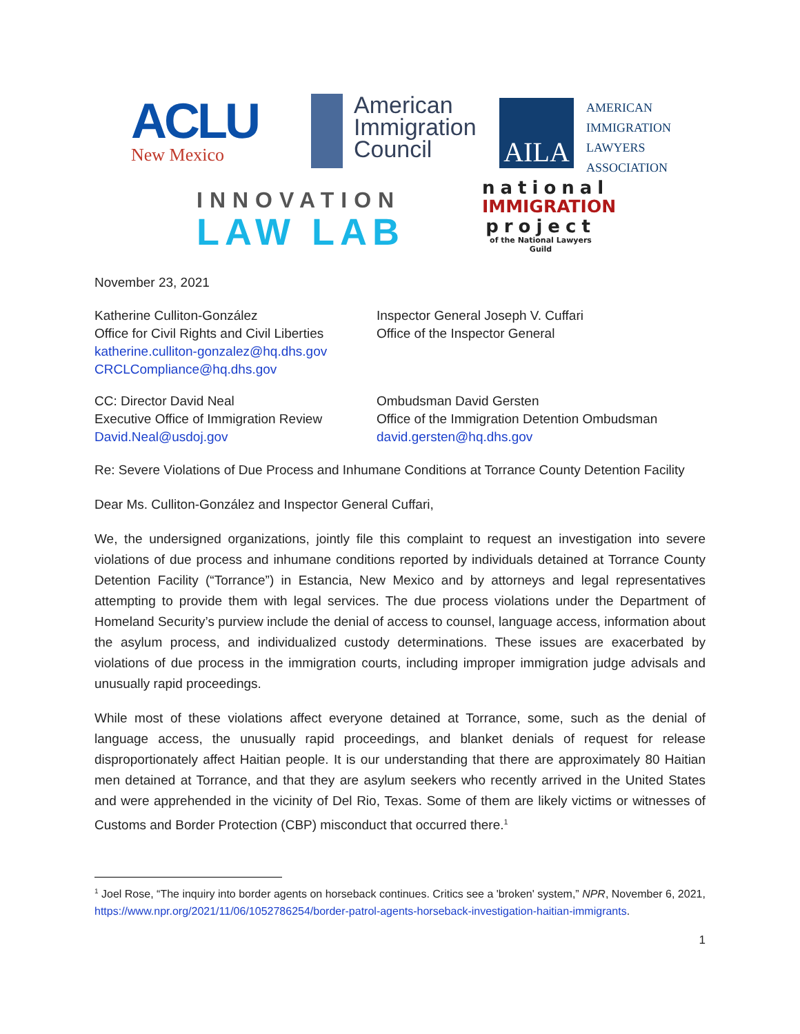ACLU
New Mexico
American
Immigration
Council
AILA
AMERICAN
IMMIGRATION
LAWYERS
ASSOCIATION
INNOVATION
LAW LAB
national
IMMIGRATION
project
of the National Lawyers Guild
November 23, 2021
Katherine Culliton-González
Office for Civil Rights and Civil Liberties
katherine.culliton-gonzalez@hq.dhs.gov
CRCLCompliance@hq.dhs.gov
Inspector General Joseph V. Cuffari
Office of the Inspector General
CC: Director David Neal
Executive Office of Immigration Review
David.Neal@usdoj.gov
Ombudsman David Gersten
Office of the Immigration Detention Ombudsman
david.gersten@hq.dhs.gov
Re: Severe Violations of Due Process and Inhumane Conditions at Torrance County Detention Facility
Dear Ms. Culliton-González and Inspector General Cuffari,
We, the undersigned organizations, jointly file this complaint to request an investigation into severe violations of due process and inhumane conditions reported by individuals detained at Torrance County Detention Facility (“Torrance”) in Estancia, New Mexico and by attorneys and legal representatives attempting to provide them with legal services. The due process violations under the Department of Homeland Security’s purview include the denial of access to counsel, language access, information about the asylum process, and individualized custody determinations. These issues are exacerbated by violations of due process in the immigration courts, including improper immigration judge advisals and unusually rapid proceedings.
While most of these violations affect everyone detained at Torrance, some, such as the denial of language access, the unusually rapid proceedings, and blanket denials of request for release disproportionately affect Haitian people. It is our understanding that there are approximately 80 Haitian men detained at Torrance, and that they are asylum seekers who recently arrived in the United States and were apprehended in the vicinity of Del Rio, Texas. Some of them are likely victims or witnesses of Customs and Border Protection (CBP) misconduct that occurred there.<sup>1</sup>
<sup>1</sup> Joel Rose, “The inquiry into border agents on horseback continues. Critics see a 'broken' system,” NPR, November 6, 2021, https://www.npr.org/2021/11/06/1052786254/border-patrol-agents-horseback-investigation-haitian-immigrants.
1